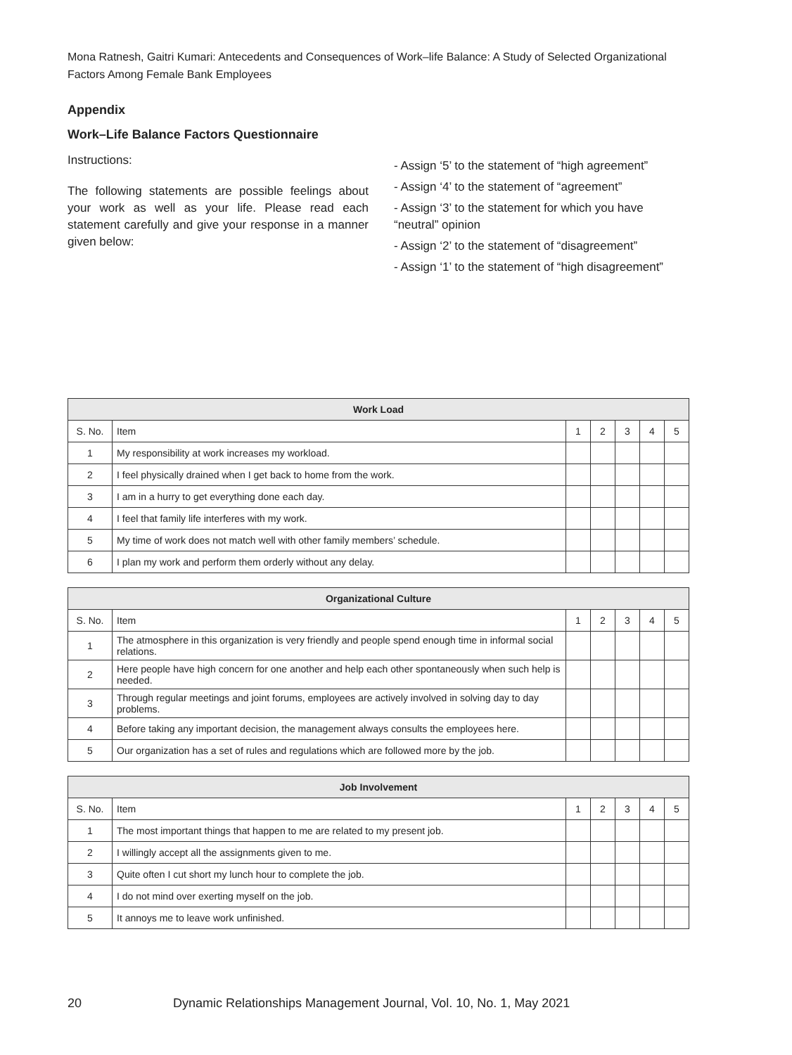Mona Ratnesh, Gaitri Kumari: Antecedents and Consequences of Work–life Balance: A Study of Selected Organizational Factors Among Female Bank Employees
Appendix
Work–Life Balance Factors Questionnaire
Instructions:
The following statements are possible feelings about your work as well as your life. Please read each statement carefully and give your response in a manner given below:
- Assign ‘5’ to the statement of “high agreement”
- Assign ‘4’ to the statement of “agreement”
- Assign ‘3’ to the statement for which you have “neutral” opinion
- Assign ‘2’ to the statement of “disagreement”
- Assign ‘1’ to the statement of “high disagreement”
| Work Load | | | | | | |
| --- | --- | --- | --- | --- | --- | --- |
| S. No. | Item | 1 | 2 | 3 | 4 | 5 |
| 1 | My responsibility at work increases my workload. | | | | | |
| 2 | I feel physically drained when I get back to home from the work. | | | | | |
| 3 | I am in a hurry to get everything done each day. | | | | | |
| 4 | I feel that family life interferes with my work. | | | | | |
| 5 | My time of work does not match well with other family members’ schedule. | | | | | |
| 6 | I plan my work and perform them orderly without any delay. | | | | | |
| Organizational Culture | | | | | | |
| --- | --- | --- | --- | --- | --- | --- |
| S. No. | Item | 1 | 2 | 3 | 4 | 5 |
| 1 | The atmosphere in this organization is very friendly and people spend enough time in informal social relations. | | | | | |
| 2 | Here people have high concern for one another and help each other spontaneously when such help is needed. | | | | | |
| 3 | Through regular meetings and joint forums, employees are actively involved in solving day to day problems. | | | | | |
| 4 | Before taking any important decision, the management always consults the employees here. | | | | | |
| 5 | Our organization has a set of rules and regulations which are followed more by the job. | | | | | |
| Job Involvement | | | | | | |
| --- | --- | --- | --- | --- | --- | --- |
| S. No. | Item | 1 | 2 | 3 | 4 | 5 |
| 1 | The most important things that happen to me are related to my present job. | | | | | |
| 2 | I willingly accept all the assignments given to me. | | | | | |
| 3 | Quite often I cut short my lunch hour to complete the job. | | | | | |
| 4 | I do not mind over exerting myself on the job. | | | | | |
| 5 | It annoys me to leave work unfinished. | | | | | |
20 Dynamic Relationships Management Journal, Vol. 10, No. 1, May 2021